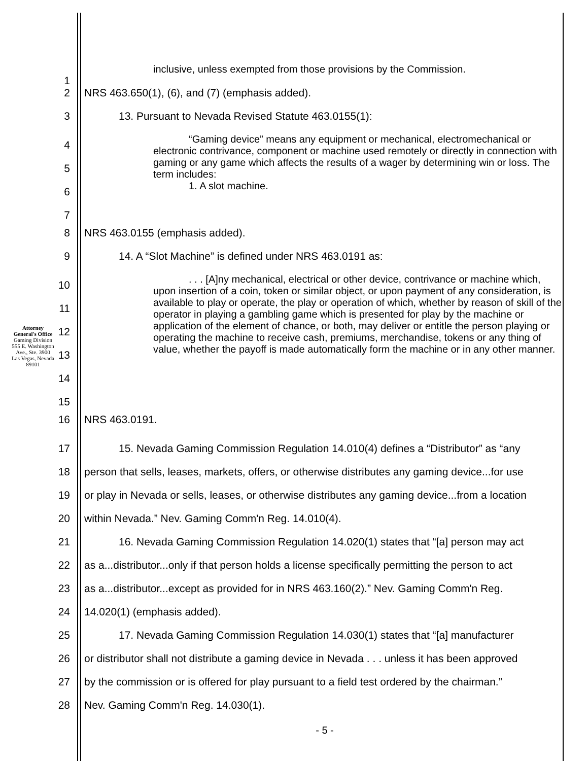Attorney General's Office
Gaming Division
555 E. Washington Ave., Ste. 3900
Las Vegas, Nevada 89101
1
inclusive, unless exempted from those provisions by the Commission.
2 NRS 463.650(1), (6), and (7) (emphasis added).
3 13. Pursuant to Nevada Revised Statute 463.0155(1):
4
5
6
7
“Gaming device” means any equipment or mechanical, electromechanical or electronic contrivance, component or machine used remotely or directly in connection with gaming or any game which affects the results of a wager by determining win or loss. The term includes:
1. A slot machine.
8 NRS 463.0155 (emphasis added).
9 14. A “Slot Machine” is defined under NRS 463.0191 as:
10
11
12
13
14
15
. . . [A]ny mechanical, electrical or other device, contrivance or machine which, upon insertion of a coin, token or similar object, or upon payment of any consideration, is available to play or operate, the play or operation of which, whether by reason of skill of the operator in playing a gambling game which is presented for play by the machine or application of the element of chance, or both, may deliver or entitle the person playing or operating the machine to receive cash, premiums, merchandise, tokens or any thing of value, whether the payoff is made automatically form the machine or in any other manner.
16 NRS 463.0191.
17
18
19
20
15. Nevada Gaming Commission Regulation 14.010(4) defines a “Distributor” as “any
person that sells, leases, markets, offers, or otherwise distributes any gaming device...for use
or play in Nevada or sells, leases, or otherwise distributes any gaming device...from a location
within Nevada.” Nev. Gaming Comm'n Reg. 14.010(4).
21
22
23
24
16. Nevada Gaming Commission Regulation 14.020(1) states that “[a] person may act
as a...distributor...only if that person holds a license specifically permitting the person to act
as a...distributor...except as provided for in NRS 463.160(2).” Nev. Gaming Comm'n Reg.
14.020(1) (emphasis added).
25
26
27
28
17. Nevada Gaming Commission Regulation 14.030(1) states that “[a] manufacturer
or distributor shall not distribute a gaming device in Nevada . . . unless it has been approved
by the commission or is offered for play pursuant to a field test ordered by the chairman.”
Nev. Gaming Comm'n Reg. 14.030(1).
- 5 -